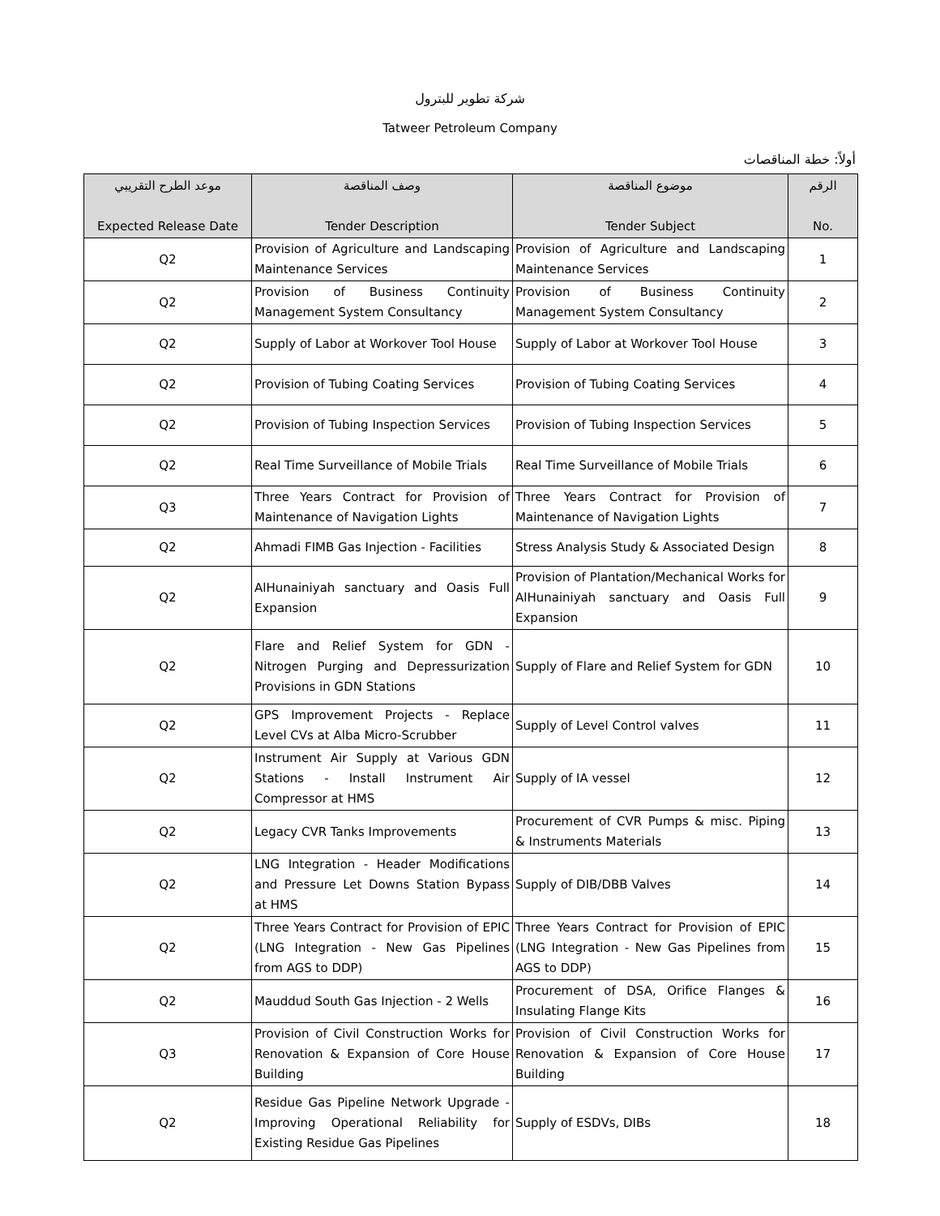شركة تطوير للبترول
Tatweer Petroleum Company
أولاً: خطة المناقصات
| موعد الطرح التقريبي Expected Release Date | وصف المناقصة Tender Description | موضوع المناقصة Tender Subject | الرقم No. |
| --- | --- | --- | --- |
| Q2 | Provision of Agriculture and Landscaping Maintenance Services | Provision of Agriculture and Landscaping Maintenance Services | 1 |
| Q2 | Provision of Business Continuity Management System Consultancy | Provision of Business Continuity Management System Consultancy | 2 |
| Q2 | Supply of Labor at Workover Tool House | Supply of Labor at Workover Tool House | 3 |
| Q2 | Provision of Tubing Coating Services | Provision of Tubing Coating Services | 4 |
| Q2 | Provision of Tubing Inspection Services | Provision of Tubing Inspection Services | 5 |
| Q2 | Real Time Surveillance of Mobile Trials | Real Time Surveillance of Mobile Trials | 6 |
| Q3 | Three Years Contract for Provision of Maintenance of Navigation Lights | Three Years Contract for Provision of Maintenance of Navigation Lights | 7 |
| Q2 | Ahmadi FIMB Gas Injection - Facilities | Stress Analysis Study & Associated Design | 8 |
| Q2 | AlHunainiyah sanctuary and Oasis Full Expansion | Provision of Plantation/Mechanical Works for AlHunainiyah sanctuary and Oasis Full Expansion | 9 |
| Q2 | Flare and Relief System for GDN - Nitrogen Purging and Depressurization Provisions in GDN Stations | Supply of Flare and Relief System for GDN | 10 |
| Q2 | GPS Improvement Projects - Replace Level CVs at Alba Micro-Scrubber | Supply of Level Control valves | 11 |
| Q2 | Instrument Air Supply at Various GDN Stations - Install Instrument Air Compressor at HMS | Supply of IA vessel | 12 |
| Q2 | Legacy CVR Tanks Improvements | Procurement of CVR Pumps & misc. Piping & Instruments Materials | 13 |
| Q2 | LNG Integration - Header Modifications and Pressure Let Downs Station Bypass at HMS | Supply of DIB/DBB Valves | 14 |
| Q2 | Three Years Contract for Provision of EPIC (LNG Integration - New Gas Pipelines from AGS to DDP) | Three Years Contract for Provision of EPIC (LNG Integration - New Gas Pipelines from AGS to DDP) | 15 |
| Q2 | Mauddud South Gas Injection - 2 Wells | Procurement of DSA, Orifice Flanges & Insulating Flange Kits | 16 |
| Q3 | Provision of Civil Construction Works for Renovation & Expansion of Core House Building | Provision of Civil Construction Works for Renovation & Expansion of Core House Building | 17 |
| Q2 | Residue Gas Pipeline Network Upgrade - Improving Operational Reliability for Existing Residue Gas Pipelines | Supply of ESDVs, DIBs | 18 |